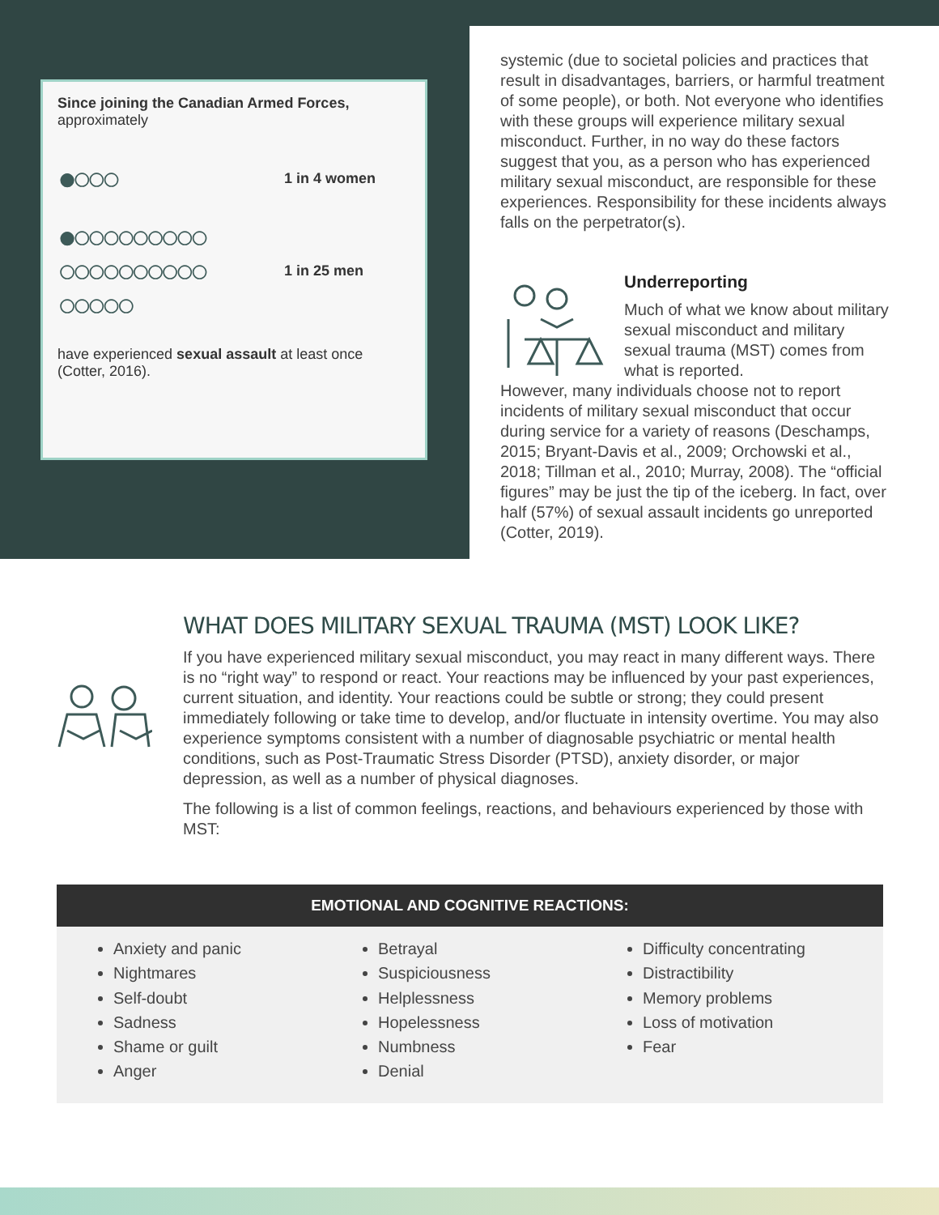Since joining the Canadian Armed Forces,
approximately
●○○○
1 in 4 women
●○○○○○○○○○
○○○○○○○○○○
○○○○○
1 in 25 men
have experienced sexual assault at least once (Cotter, 2016).
systemic (due to societal policies and practices that result in disadvantages, barriers, or harmful treatment of some people), or both. Not everyone who identifies with these groups will experience military sexual misconduct. Further, in no way do these factors suggest that you, as a person who has experienced military sexual misconduct, are responsible for these experiences. Responsibility for these incidents always falls on the perpetrator(s).
Underreporting
Much of what we know about military sexual misconduct and military sexual trauma (MST) comes from what is reported.
However, many individuals choose not to report incidents of military sexual misconduct that occur during service for a variety of reasons (Deschamps, 2015; Bryant-Davis et al., 2009; Orchowski et al., 2018; Tillman et al., 2010; Murray, 2008). The “official figures” may be just the tip of the iceberg. In fact, over half (57%) of sexual assault incidents go unreported (Cotter, 2019).
WHAT DOES MILITARY SEXUAL TRAUMA (MST) LOOK LIKE?
If you have experienced military sexual misconduct, you may react in many different ways. There is no “right way” to respond or react. Your reactions may be influenced by your past experiences, current situation, and identity. Your reactions could be subtle or strong; they could present immediately following or take time to develop, and/or fluctuate in intensity overtime. You may also experience symptoms consistent with a number of diagnosable psychiatric or mental health conditions, such as Post-Traumatic Stress Disorder (PTSD), anxiety disorder, or major depression, as well as a number of physical diagnoses.
The following is a list of common feelings, reactions, and behaviours experienced by those with MST:
EMOTIONAL AND COGNITIVE REACTIONS:
Anxiety and panic
Nightmares
Self-doubt
Sadness
Shame or guilt
Anger
Betrayal
Suspiciousness
Helplessness
Hopelessness
Numbness
Denial
Difficulty concentrating
Distractibility
Memory problems
Loss of motivation
Fear